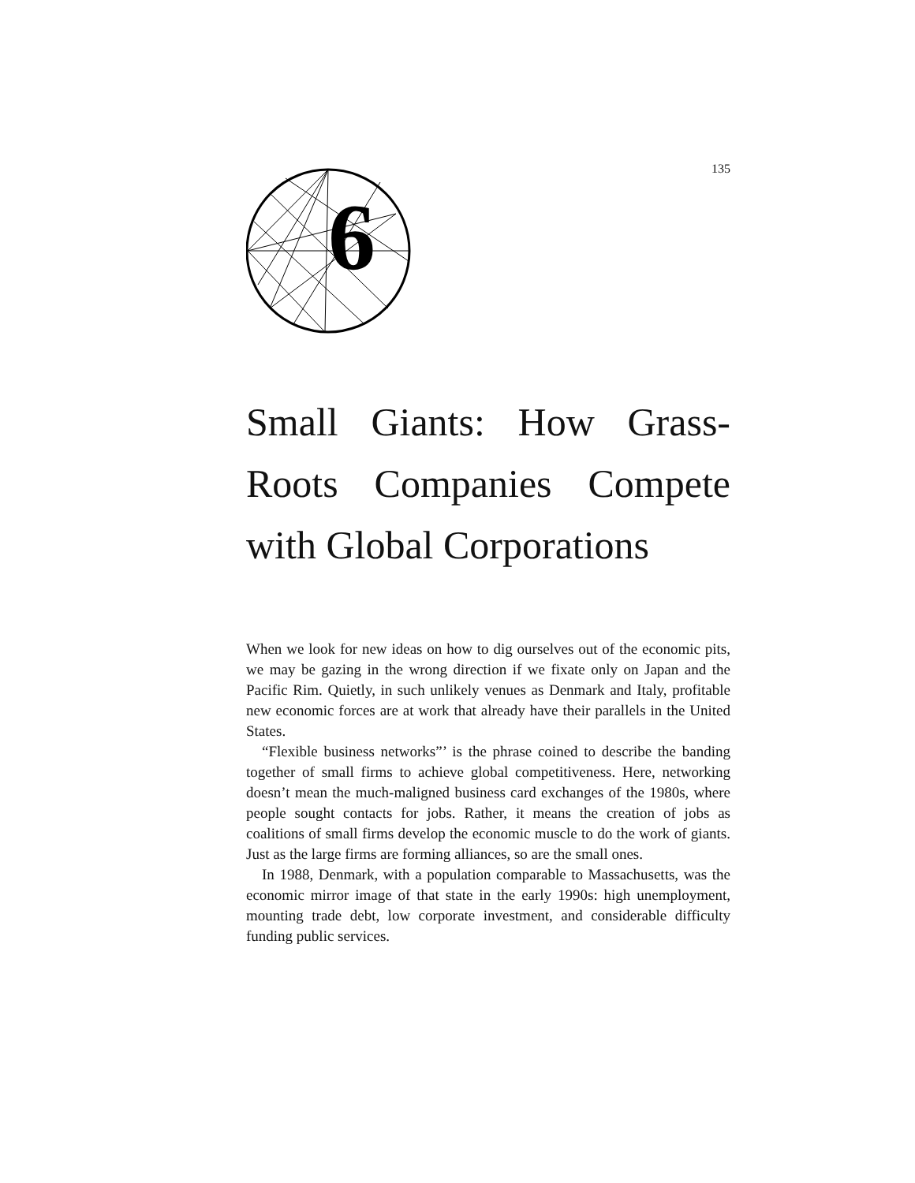135
6
Small Giants: How Grass-Roots Companies Compete with Global Corporations
When we look for new ideas on how to dig ourselves out of the economic pits, we may be gazing in the wrong direction if we fixate only on Japan and the Pacific Rim. Quietly, in such unlikely venues as Denmark and Italy, profitable new economic forces are at work that already have their parallels in the United States.
“Flexible business networks”’ is the phrase coined to describe the banding together of small firms to achieve global competitiveness. Here, networking doesn’t mean the much-maligned business card exchanges of the 1980s, where people sought contacts for jobs. Rather, it means the creation of jobs as coalitions of small firms develop the economic muscle to do the work of giants. Just as the large firms are forming alliances, so are the small ones.
In 1988, Denmark, with a population comparable to Massachusetts, was the economic mirror image of that state in the early 1990s: high unemployment, mounting trade debt, low corporate investment, and considerable difficulty funding public services.